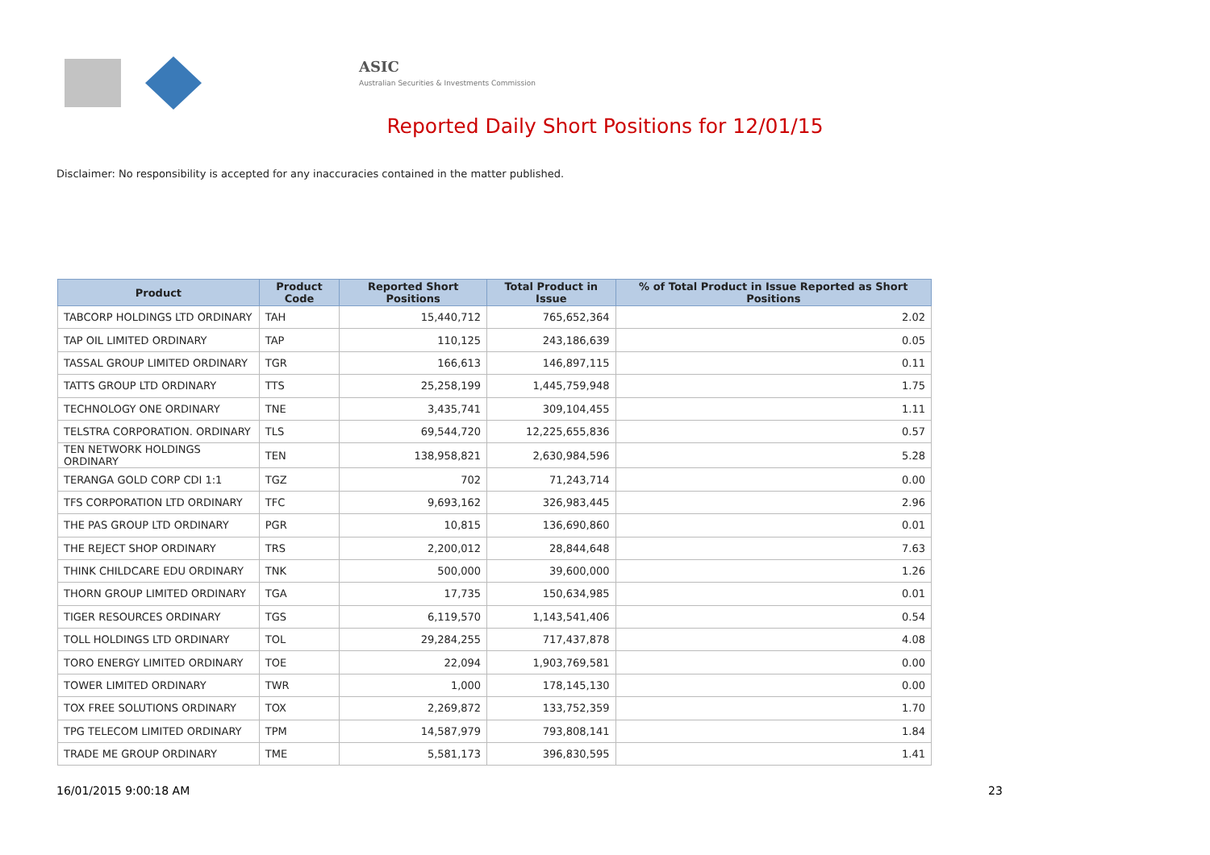ASIC
Australian Securities & Investments Commission
Reported Daily Short Positions for 12/01/15
Disclaimer: No responsibility is accepted for any inaccuracies contained in the matter published.
| Product | Product Code | Reported Short Positions | Total Product in Issue | % of Total Product in Issue Reported as Short Positions |
| --- | --- | --- | --- | --- |
| TABCORP HOLDINGS LTD ORDINARY | TAH | 15,440,712 | 765,652,364 | 2.02 |
| TAP OIL LIMITED ORDINARY | TAP | 110,125 | 243,186,639 | 0.05 |
| TASSAL GROUP LIMITED ORDINARY | TGR | 166,613 | 146,897,115 | 0.11 |
| TATTS GROUP LTD ORDINARY | TTS | 25,258,199 | 1,445,759,948 | 1.75 |
| TECHNOLOGY ONE ORDINARY | TNE | 3,435,741 | 309,104,455 | 1.11 |
| TELSTRA CORPORATION. ORDINARY | TLS | 69,544,720 | 12,225,655,836 | 0.57 |
| TEN NETWORK HOLDINGS ORDINARY | TEN | 138,958,821 | 2,630,984,596 | 5.28 |
| TERANGA GOLD CORP CDI 1:1 | TGZ | 702 | 71,243,714 | 0.00 |
| TFS CORPORATION LTD ORDINARY | TFC | 9,693,162 | 326,983,445 | 2.96 |
| THE PAS GROUP LTD ORDINARY | PGR | 10,815 | 136,690,860 | 0.01 |
| THE REJECT SHOP ORDINARY | TRS | 2,200,012 | 28,844,648 | 7.63 |
| THINK CHILDCARE EDU ORDINARY | TNK | 500,000 | 39,600,000 | 1.26 |
| THORN GROUP LIMITED ORDINARY | TGA | 17,735 | 150,634,985 | 0.01 |
| TIGER RESOURCES ORDINARY | TGS | 6,119,570 | 1,143,541,406 | 0.54 |
| TOLL HOLDINGS LTD ORDINARY | TOL | 29,284,255 | 717,437,878 | 4.08 |
| TORO ENERGY LIMITED ORDINARY | TOE | 22,094 | 1,903,769,581 | 0.00 |
| TOWER LIMITED ORDINARY | TWR | 1,000 | 178,145,130 | 0.00 |
| TOX FREE SOLUTIONS ORDINARY | TOX | 2,269,872 | 133,752,359 | 1.70 |
| TPG TELECOM LIMITED ORDINARY | TPM | 14,587,979 | 793,808,141 | 1.84 |
| TRADE ME GROUP ORDINARY | TME | 5,581,173 | 396,830,595 | 1.41 |
16/01/2015 9:00:18 AM 23